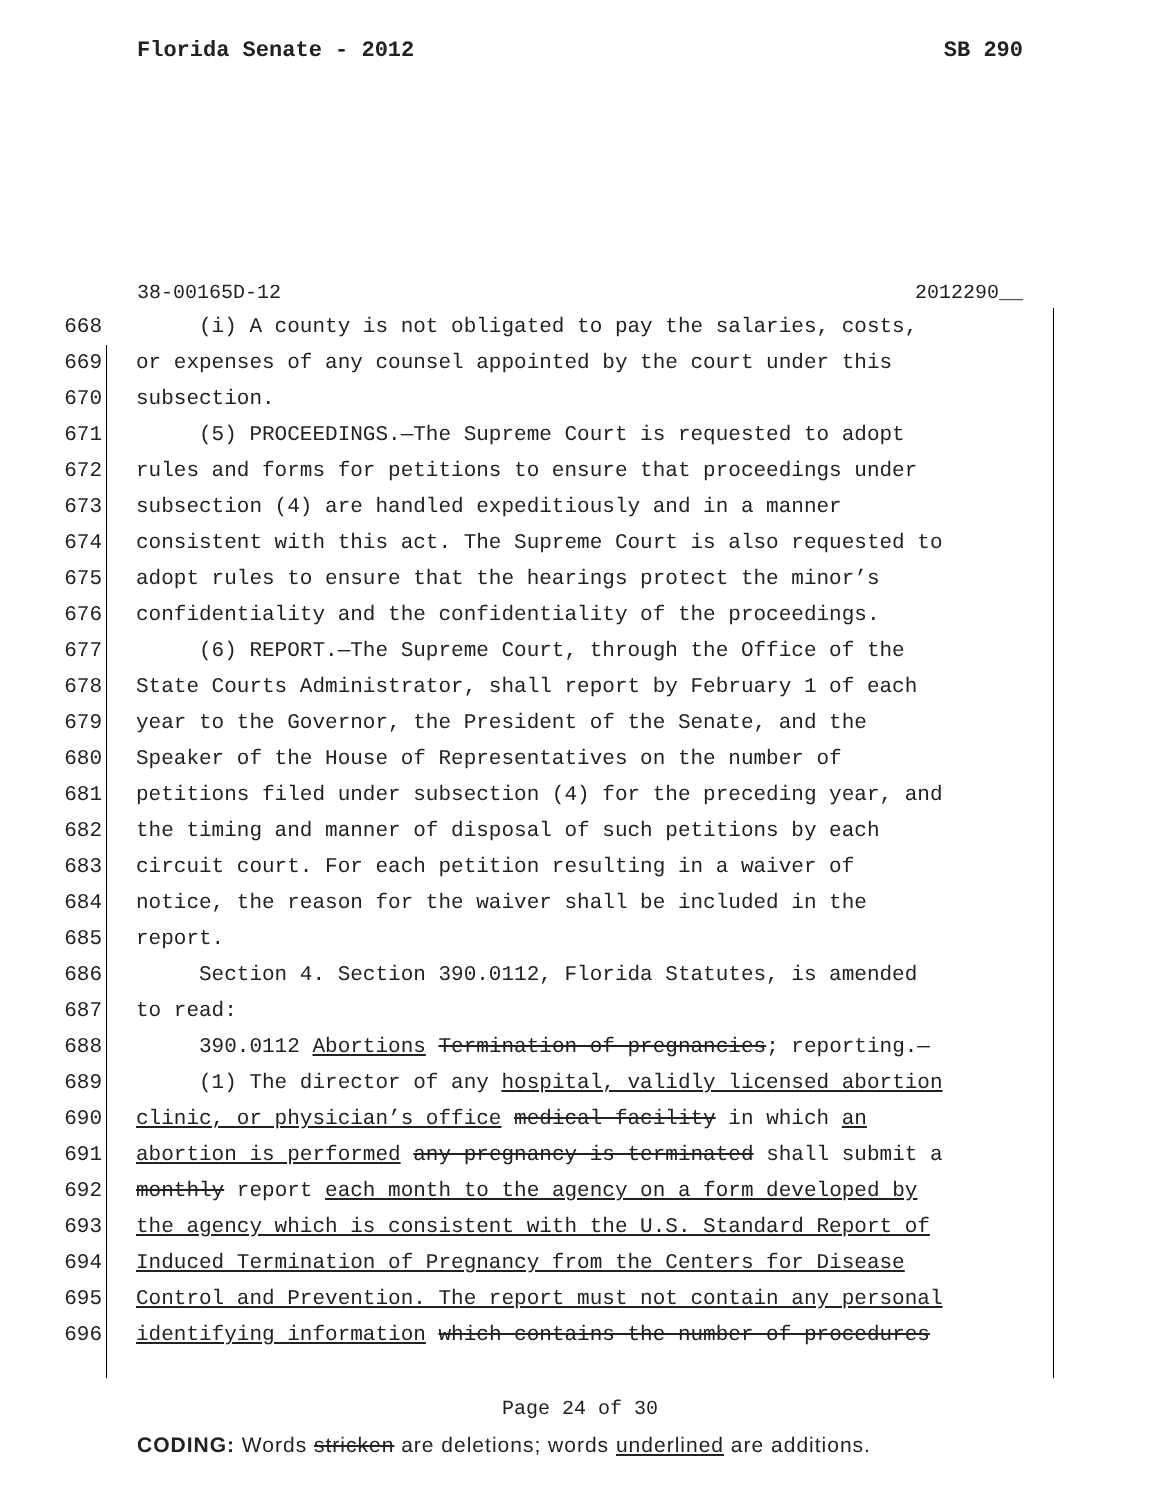Florida Senate - 2012 SB 290
38-00165D-12 2012290__
668 (i) A county is not obligated to pay the salaries, costs,
669 or expenses of any counsel appointed by the court under this
670 subsection.
671 (5) PROCEEDINGS.—The Supreme Court is requested to adopt
672 rules and forms for petitions to ensure that proceedings under
673 subsection (4) are handled expeditiously and in a manner
674 consistent with this act. The Supreme Court is also requested to
675 adopt rules to ensure that the hearings protect the minor’s
676 confidentiality and the confidentiality of the proceedings.
677 (6) REPORT.—The Supreme Court, through the Office of the
678 State Courts Administrator, shall report by February 1 of each
679 year to the Governor, the President of the Senate, and the
680 Speaker of the House of Representatives on the number of
681 petitions filed under subsection (4) for the preceding year, and
682 the timing and manner of disposal of such petitions by each
683 circuit court. For each petition resulting in a waiver of
684 notice, the reason for the waiver shall be included in the
685 report.
686 Section 4. Section 390.0112, Florida Statutes, is amended
687 to read:
688 390.0112 Abortions Termination of pregnancies; reporting.—
689 (1) The director of any hospital, validly licensed abortion
690 clinic, or physician’s office medical facility in which an
691 abortion is performed any pregnancy is terminated shall submit a
692 monthly report each month to the agency on a form developed by
693 the agency which is consistent with the U.S. Standard Report of
694 Induced Termination of Pregnancy from the Centers for Disease
695 Control and Prevention. The report must not contain any personal
696 identifying information which contains the number of procedures
Page 24 of 30
CODING: Words stricken are deletions; words underlined are additions.